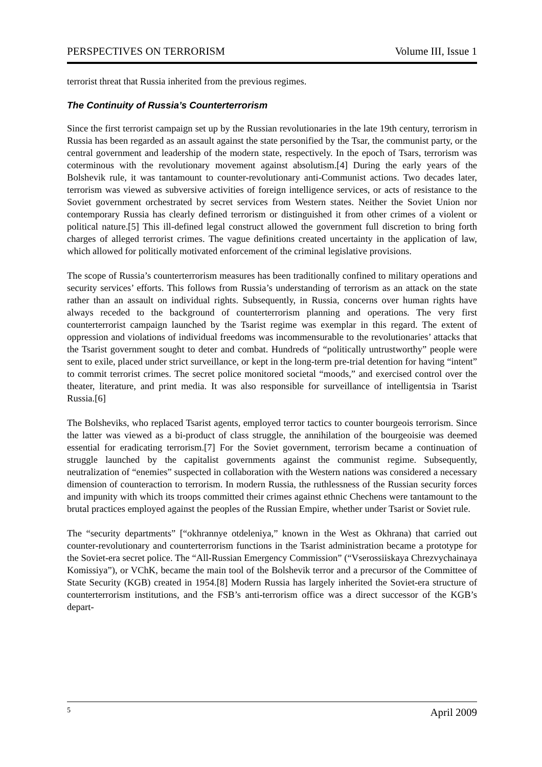PERSPECTIVES ON TERRORISM Volume III, Issue 1
terrorist threat that Russia inherited from the previous regimes.
The Continuity of Russia’s Counterterrorism
Since the first terrorist campaign set up by the Russian revolutionaries in the late 19th century, terrorism in Russia has been regarded as an assault against the state personified by the Tsar, the communist party, or the central government and leadership of the modern state, respectively. In the epoch of Tsars, terrorism was coterminous with the revolutionary movement against absolutism.[4] During the early years of the Bolshevik rule, it was tantamount to counter-revolutionary anti-Communist actions. Two decades later, terrorism was viewed as subversive activities of foreign intelligence services, or acts of resistance to the Soviet government orchestrated by secret services from Western states. Neither the Soviet Union nor contemporary Russia has clearly defined terrorism or distinguished it from other crimes of a violent or political nature.[5] This ill-defined legal construct allowed the government full discretion to bring forth charges of alleged terrorist crimes. The vague definitions created uncertainty in the application of law, which allowed for politically motivated enforcement of the criminal legislative provisions.
The scope of Russia’s counterterrorism measures has been traditionally confined to military operations and security services’ efforts. This follows from Russia’s understanding of terrorism as an attack on the state rather than an assault on individual rights. Subsequently, in Russia, concerns over human rights have always receded to the background of counterterrorism planning and operations. The very first counterterrorist campaign launched by the Tsarist regime was exemplar in this regard. The extent of oppression and violations of individual freedoms was incommensurable to the revolutionaries’ attacks that the Tsarist government sought to deter and combat. Hundreds of “politically untrustworthy” people were sent to exile, placed under strict surveillance, or kept in the long-term pre-trial detention for having “intent” to commit terrorist crimes. The secret police monitored societal “moods,” and exercised control over the theater, literature, and print media. It was also responsible for surveillance of intelligentsia in Tsarist Russia.[6]
The Bolsheviks, who replaced Tsarist agents, employed terror tactics to counter bourgeois terrorism. Since the latter was viewed as a bi-product of class struggle, the annihilation of the bourgeoisie was deemed essential for eradicating terrorism.[7] For the Soviet government, terrorism became a continuation of struggle launched by the capitalist governments against the communist regime. Subsequently, neutralization of “enemies” suspected in collaboration with the Western nations was considered a necessary dimension of counteraction to terrorism. In modern Russia, the ruthlessness of the Russian security forces and impunity with which its troops committed their crimes against ethnic Chechens were tantamount to the brutal practices employed against the peoples of the Russian Empire, whether under Tsarist or Soviet rule.
The “security departments” [“okhrannye otdeleniya,” known in the West as Okhrana) that carried out counter-revolutionary and counterterrorism functions in the Tsarist administration became a prototype for the Soviet-era secret police. The “All-Russian Emergency Commission” (“Vserossiiskaya Chrezvychainaya Komissiya”), or VChK, became the main tool of the Bolshevik terror and a precursor of the Committee of State Security (KGB) created in 1954.[8] Modern Russia has largely inherited the Soviet-era structure of counterterrorism institutions, and the FSB’s anti-terrorism office was a direct successor of the KGB’s depart-
5 April 2009